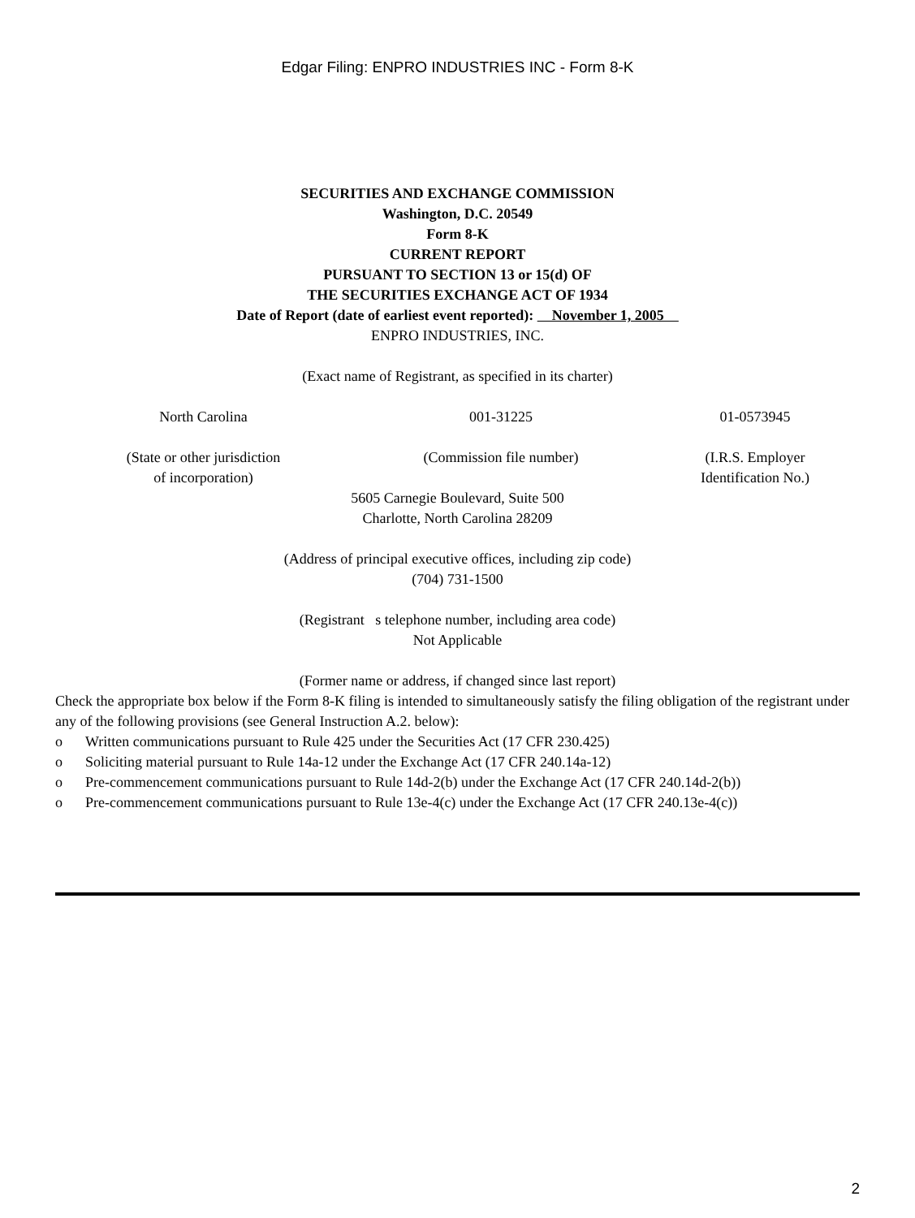Edgar Filing: ENPRO INDUSTRIES INC - Form 8-K
SECURITIES AND EXCHANGE COMMISSION
Washington, D.C. 20549
Form 8-K
CURRENT REPORT
PURSUANT TO SECTION 13 or 15(d) OF
THE SECURITIES EXCHANGE ACT OF 1934
Date of Report (date of earliest event reported): November 1, 2005
ENPRO INDUSTRIES, INC.
(Exact name of Registrant, as specified in its charter)
| North Carolina | 001-31225 | 01-0573945 |
| (State or other jurisdiction of incorporation) | (Commission file number) | (I.R.S. Employer Identification No.) |
5605 Carnegie Boulevard, Suite 500
Charlotte, North Carolina 28209
(Address of principal executive offices, including zip code)
(704) 731-1500
(Registrant s telephone number, including area code)
Not Applicable
(Former name or address, if changed since last report)
Check the appropriate box below if the Form 8-K filing is intended to simultaneously satisfy the filing obligation of the registrant under any of the following provisions (see General Instruction A.2. below):
o Written communications pursuant to Rule 425 under the Securities Act (17 CFR 230.425)
o Soliciting material pursuant to Rule 14a-12 under the Exchange Act (17 CFR 240.14a-12)
o Pre-commencement communications pursuant to Rule 14d-2(b) under the Exchange Act (17 CFR 240.14d-2(b))
o Pre-commencement communications pursuant to Rule 13e-4(c) under the Exchange Act (17 CFR 240.13e-4(c))
2